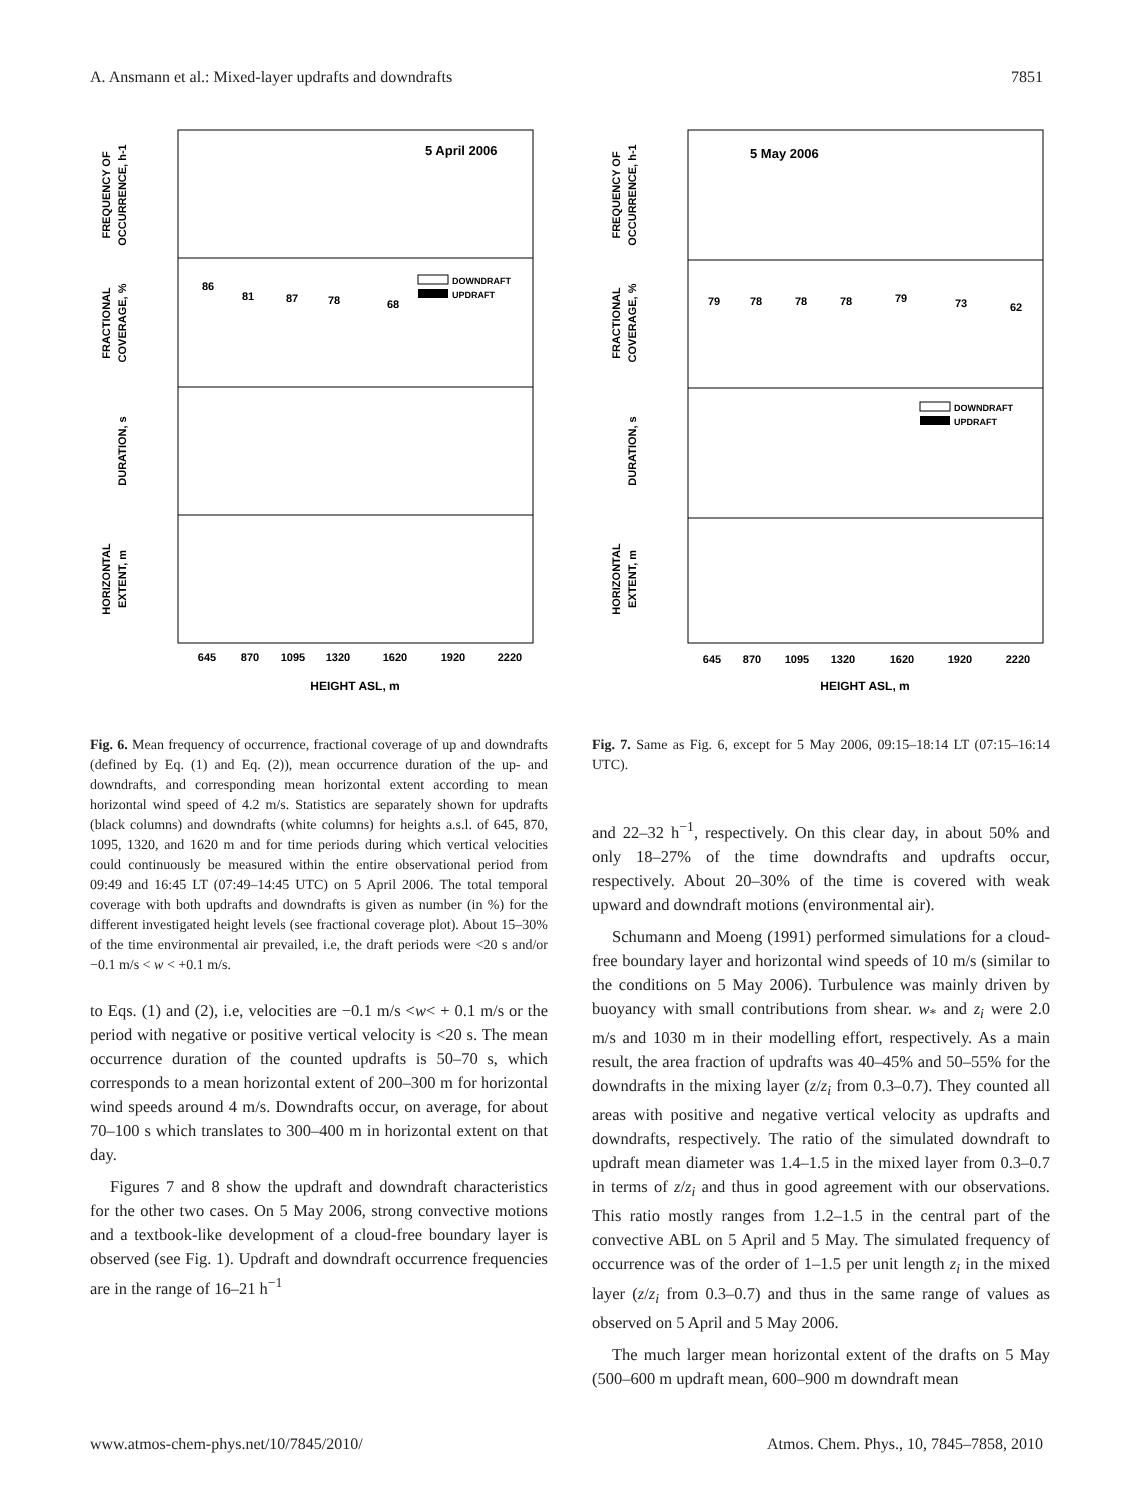A. Ansmann et al.: Mixed-layer updrafts and downdrafts 7851
5 April 2006
FREQUENCY OF
OCCURRENCE, h-1
FRACTIONAL
COVERAGE, %
DURATION, s
HORIZONTAL
EXTENT, m
86
81
87
78
68
DOWNDRAFT
UPDRAFT
645
870
1095
1320
1620
1920
2220
HEIGHT ASL, m
5 May 2006
FREQUENCY OF
OCCURRENCE, h-1
FRACTIONAL
COVERAGE, %
DURATION, s
HORIZONTAL
EXTENT, m
79
78
78
78
79
73
62
DOWNDRAFT
UPDRAFT
645
870
1095
1320
1620
1920
2220
HEIGHT ASL, m
Fig. 6. Mean frequency of occurrence, fractional coverage of up and downdrafts (defined by Eq. (1) and Eq. (2)), mean occurrence duration of the up- and downdrafts, and corresponding mean horizontal extent according to mean horizontal wind speed of 4.2 m/s. Statistics are separately shown for updrafts (black columns) and downdrafts (white columns) for heights a.s.l. of 645, 870, 1095, 1320, and 1620 m and for time periods during which vertical velocities could continuously be measured within the entire observational period from 09:49 and 16:45 LT (07:49–14:45 UTC) on 5 April 2006. The total temporal coverage with both updrafts and downdrafts is given as number (in %) for the different investigated height levels (see fractional coverage plot). About 15–30% of the time environmental air prevailed, i.e, the draft periods were <20 s and/or −0.1 m/s < w < +0.1 m/s.
to Eqs. (1) and (2), i.e, velocities are −0.1 m/s <w< + 0.1 m/s or the period with negative or positive vertical velocity is <20 s. The mean occurrence duration of the counted updrafts is 50–70 s, which corresponds to a mean horizontal extent of 200–300 m for horizontal wind speeds around 4 m/s. Downdrafts occur, on average, for about 70–100 s which translates to 300–400 m in horizontal extent on that day.
Figures 7 and 8 show the updraft and downdraft characteristics for the other two cases. On 5 May 2006, strong convective motions and a textbook-like development of a cloud-free boundary layer is observed (see Fig. 1). Updraft and downdraft occurrence frequencies are in the range of 16–21 h<sup>−1</sup>
Fig. 7. Same as Fig. 6, except for 5 May 2006, 09:15–18:14 LT (07:15–16:14 UTC).
and 22–32 h<sup>−1</sup>, respectively. On this clear day, in about 50% and only 18–27% of the time downdrafts and updrafts occur, respectively. About 20–30% of the time is covered with weak upward and downdraft motions (environmental air).
Schumann and Moeng (1991) performed simulations for a cloud-free boundary layer and horizontal wind speeds of 10 m/s (similar to the conditions on 5 May 2006). Turbulence was mainly driven by buoyancy with small contributions from shear. w<sub>*</sub> and z<sub>i</sub> were 2.0 m/s and 1030 m in their modelling effort, respectively. As a main result, the area fraction of updrafts was 40–45% and 50–55% for the downdrafts in the mixing layer (z/z<sub>i</sub> from 0.3–0.7). They counted all areas with positive and negative vertical velocity as updrafts and downdrafts, respectively. The ratio of the simulated downdraft to updraft mean diameter was 1.4–1.5 in the mixed layer from 0.3–0.7 in terms of z/z<sub>i</sub> and thus in good agreement with our observations. This ratio mostly ranges from 1.2–1.5 in the central part of the convective ABL on 5 April and 5 May. The simulated frequency of occurrence was of the order of 1–1.5 per unit length z<sub>i</sub> in the mixed layer (z/z<sub>i</sub> from 0.3–0.7) and thus in the same range of values as observed on 5 April and 5 May 2006.
The much larger mean horizontal extent of the drafts on 5 May (500–600 m updraft mean, 600–900 m downdraft mean
www.atmos-chem-phys.net/10/7845/2010/ Atmos. Chem. Phys., 10, 7845–7858, 2010